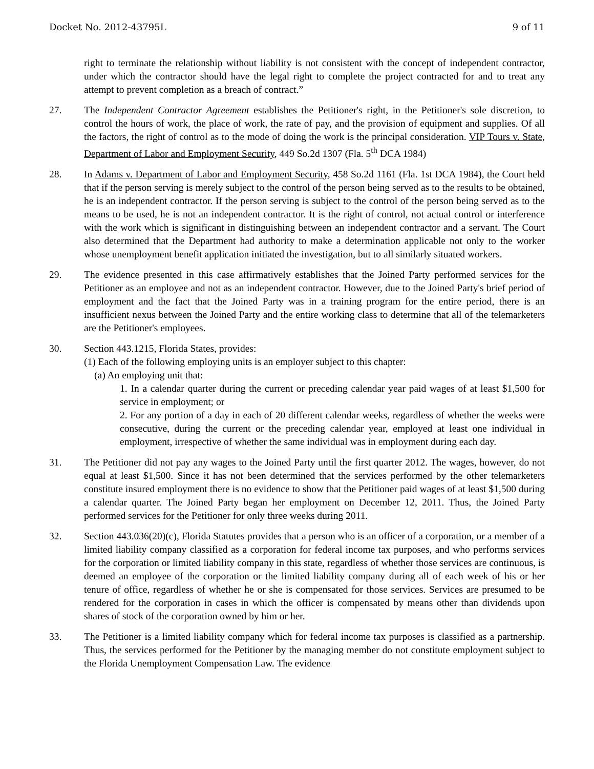Docket No. 2012-43795L 9 of 11
right to terminate the relationship without liability is not consistent with the concept of independent contractor, under which the contractor should have the legal right to complete the project contracted for and to treat any attempt to prevent completion as a breach of contract.”
27. The Independent Contractor Agreement establishes the Petitioner's right, in the Petitioner's sole discretion, to control the hours of work, the place of work, the rate of pay, and the provision of equipment and supplies. Of all the factors, the right of control as to the mode of doing the work is the principal consideration. VIP Tours v. State, Department of Labor and Employment Security, 449 So.2d 1307 (Fla. 5<sup>th</sup> DCA 1984)
28. In Adams v. Department of Labor and Employment Security, 458 So.2d 1161 (Fla. 1st DCA 1984), the Court held that if the person serving is merely subject to the control of the person being served as to the results to be obtained, he is an independent contractor. If the person serving is subject to the control of the person being served as to the means to be used, he is not an independent contractor. It is the right of control, not actual control or interference with the work which is significant in distinguishing between an independent contractor and a servant. The Court also determined that the Department had authority to make a determination applicable not only to the worker whose unemployment benefit application initiated the investigation, but to all similarly situated workers.
29. The evidence presented in this case affirmatively establishes that the Joined Party performed services for the Petitioner as an employee and not as an independent contractor. However, due to the Joined Party's brief period of employment and the fact that the Joined Party was in a training program for the entire period, there is an insufficient nexus between the Joined Party and the entire working class to determine that all of the telemarketers are the Petitioner's employees.
30. Section 443.1215, Florida States, provides:
(1) Each of the following employing units is an employer subject to this chapter:
(a) An employing unit that:
1. In a calendar quarter during the current or preceding calendar year paid wages of at least $1,500 for service in employment; or
2. For any portion of a day in each of 20 different calendar weeks, regardless of whether the weeks were consecutive, during the current or the preceding calendar year, employed at least one individual in employment, irrespective of whether the same individual was in employment during each day.
31. The Petitioner did not pay any wages to the Joined Party until the first quarter 2012. The wages, however, do not equal at least $1,500. Since it has not been determined that the services performed by the other telemarketers constitute insured employment there is no evidence to show that the Petitioner paid wages of at least $1,500 during a calendar quarter. The Joined Party began her employment on December 12, 2011. Thus, the Joined Party performed services for the Petitioner for only three weeks during 2011.
32. Section 443.036(20)(c), Florida Statutes provides that a person who is an officer of a corporation, or a member of a limited liability company classified as a corporation for federal income tax purposes, and who performs services for the corporation or limited liability company in this state, regardless of whether those services are continuous, is deemed an employee of the corporation or the limited liability company during all of each week of his or her tenure of office, regardless of whether he or she is compensated for those services. Services are presumed to be rendered for the corporation in cases in which the officer is compensated by means other than dividends upon shares of stock of the corporation owned by him or her.
33. The Petitioner is a limited liability company which for federal income tax purposes is classified as a partnership. Thus, the services performed for the Petitioner by the managing member do not constitute employment subject to the Florida Unemployment Compensation Law. The evidence